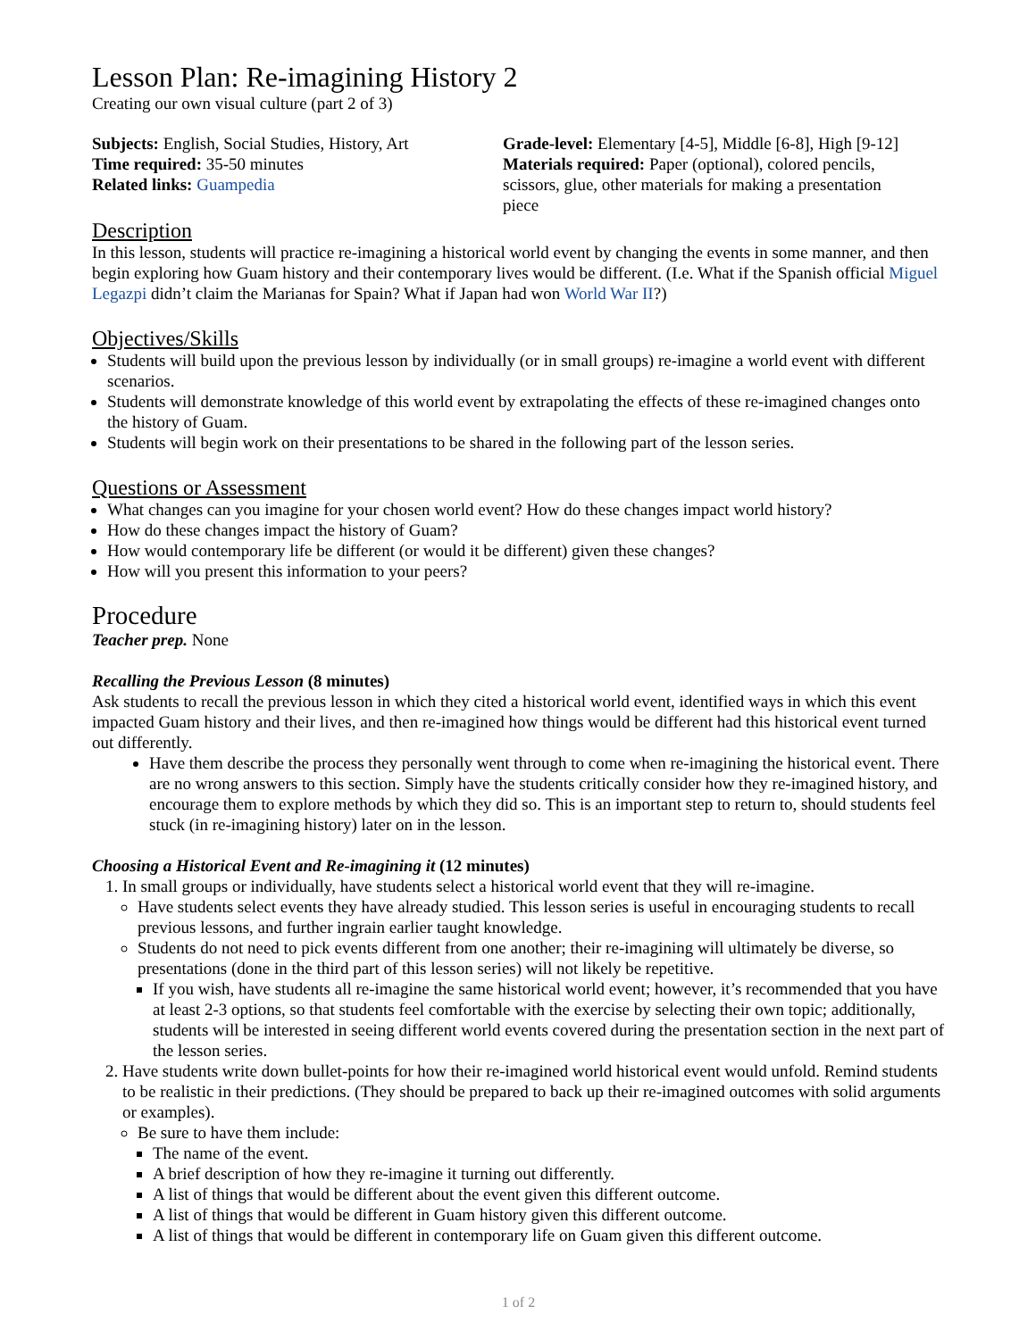Lesson Plan: Re-imagining History 2
Creating our own visual culture (part 2 of 3)
Subjects: English, Social Studies, History, Art
Time required: 35-50 minutes
Related links: Guampedia
Grade-level: Elementary [4-5], Middle [6-8], High [9-12]
Materials required: Paper (optional), colored pencils, scissors, glue, other materials for making a presentation piece
Description
In this lesson, students will practice re-imagining a historical world event by changing the events in some manner, and then begin exploring how Guam history and their contemporary lives would be different. (I.e. What if the Spanish official Miguel Legazpi didn’t claim the Marianas for Spain? What if Japan had won World War II?)
Objectives/Skills
Students will build upon the previous lesson by individually (or in small groups) re-imagine a world event with different scenarios.
Students will demonstrate knowledge of this world event by extrapolating the effects of these re-imagined changes onto the history of Guam.
Students will begin work on their presentations to be shared in the following part of the lesson series.
Questions or Assessment
What changes can you imagine for your chosen world event? How do these changes impact world history?
How do these changes impact the history of Guam?
How would contemporary life be different (or would it be different) given these changes?
How will you present this information to your peers?
Procedure
Teacher prep. None
Recalling the Previous Lesson (8 minutes)
Ask students to recall the previous lesson in which they cited a historical world event, identified ways in which this event impacted Guam history and their lives, and then re-imagined how things would be different had this historical event turned out differently.
Have them describe the process they personally went through to come when re-imagining the historical event. There are no wrong answers to this section. Simply have the students critically consider how they re-imagined history, and encourage them to explore methods by which they did so. This is an important step to return to, should students feel stuck (in re-imagining history) later on in the lesson.
Choosing a Historical Event and Re-imagining it (12 minutes)
1. In small groups or individually, have students select a historical world event that they will re-imagine.
Have students select events they have already studied. This lesson series is useful in encouraging students to recall previous lessons, and further ingrain earlier taught knowledge.
Students do not need to pick events different from one another; their re-imagining will ultimately be diverse, so presentations (done in the third part of this lesson series) will not likely be repetitive.
If you wish, have students all re-imagine the same historical world event; however, it’s recommended that you have at least 2-3 options, so that students feel comfortable with the exercise by selecting their own topic; additionally, students will be interested in seeing different world events covered during the presentation section in the next part of the lesson series.
2. Have students write down bullet-points for how their re-imagined world historical event would unfold. Remind students to be realistic in their predictions. (They should be prepared to back up their re-imagined outcomes with solid arguments or examples).
Be sure to have them include:
The name of the event.
A brief description of how they re-imagine it turning out differently.
A list of things that would be different about the event given this different outcome.
A list of things that would be different in Guam history given this different outcome.
A list of things that would be different in contemporary life on Guam given this different outcome.
1 of 2